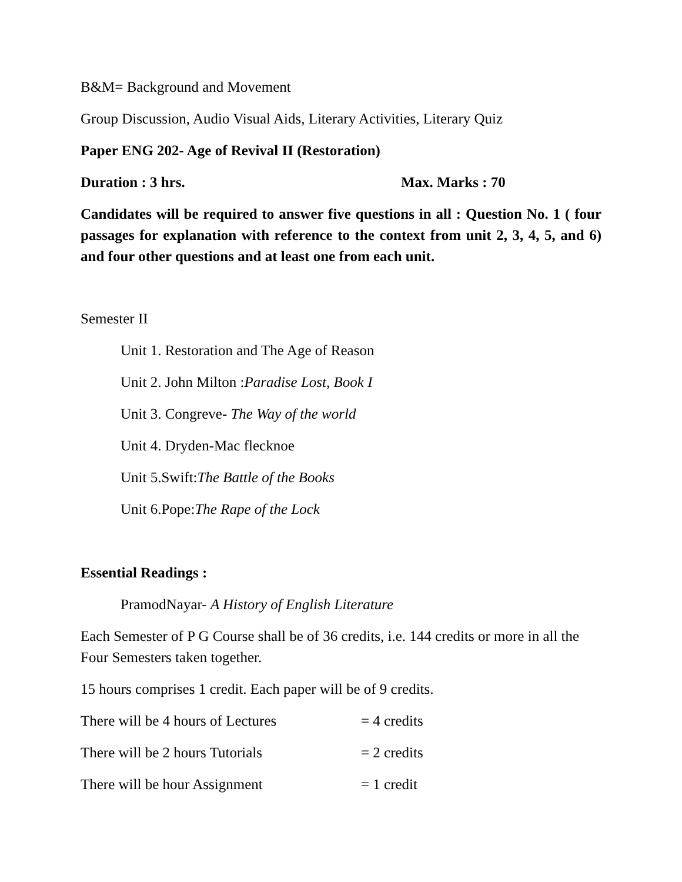B&M= Background and Movement
Group Discussion, Audio Visual Aids, Literary Activities, Literary Quiz
Paper ENG 202- Age of Revival II (Restoration)
Duration : 3 hrs. Max. Marks : 70
Candidates will be required to answer five questions in all : Question No. 1 ( four passages for explanation with reference to the context from unit 2, 3, 4, 5, and 6) and four other questions and at least one from each unit.
Semester II
Unit 1. Restoration and The Age of Reason
Unit 2. John Milton :Paradise Lost, Book I
Unit 3. Congreve- The Way of the world
Unit 4. Dryden-Mac flecknoe
Unit 5.Swift:The Battle of the Books
Unit 6.Pope:The Rape of the Lock
Essential Readings :
PramodNayar- A History of English Literature
Each Semester of P G Course shall be of 36 credits, i.e. 144 credits or more in all the Four Semesters taken together.
15 hours comprises 1 credit. Each paper will be of 9 credits.
There will be 4 hours of Lectures = 4 credits
There will be 2 hours Tutorials = 2 credits
There will be hour Assignment = 1 credit